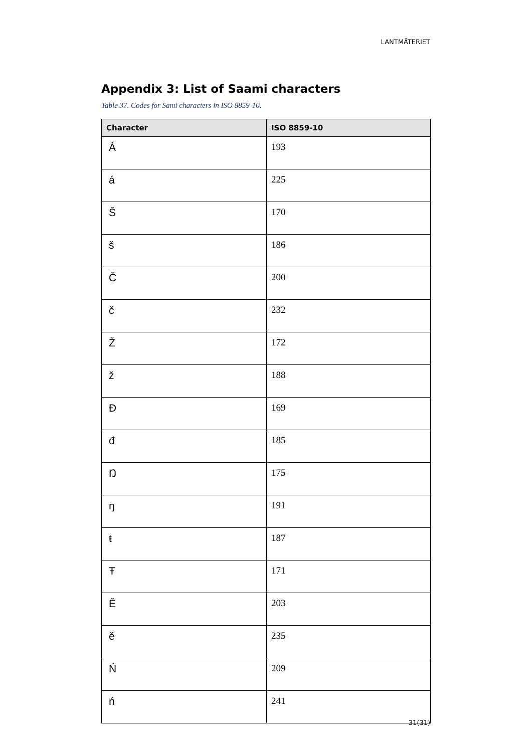LANTMÄTERIET
Appendix 3: List of Saami characters
Table 37. Codes for Sami characters in ISO 8859-10.
| Character | ISO 8859-10 |
| --- | --- |
| Á | 193 |
| á | 225 |
| Š | 170 |
| š | 186 |
| Č | 200 |
| č | 232 |
| Ž | 172 |
| ž | 188 |
| Đ | 169 |
| đ | 185 |
| Ŋ | 175 |
| ŋ | 191 |
| ŧ | 187 |
| Ŧ | 171 |
| Ě | 203 |
| ě | 235 |
| Ń | 209 |
| ń | 241 |
31(31)